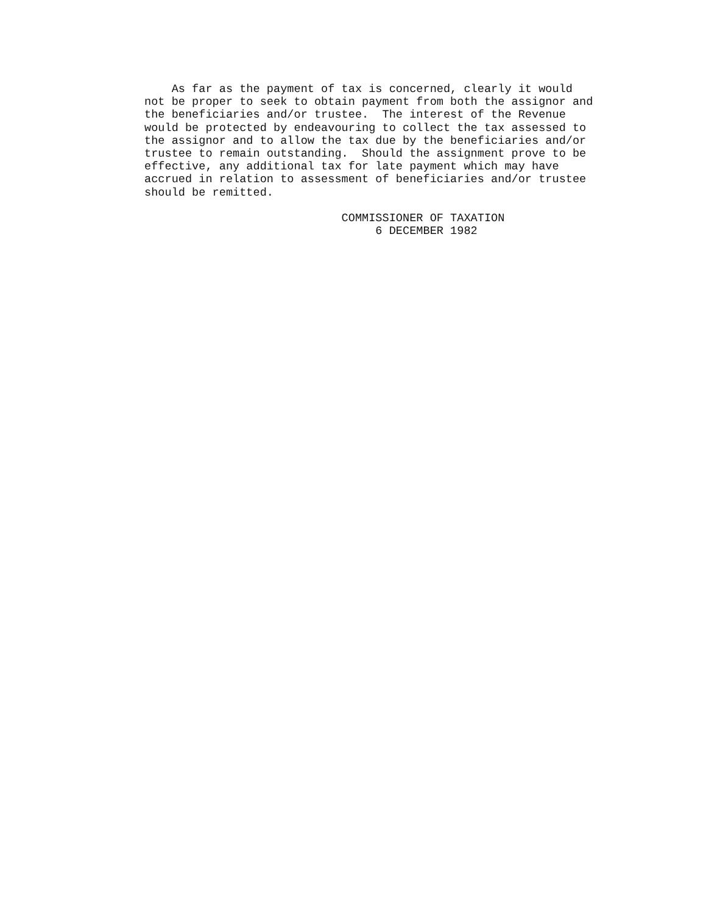As far as the payment of tax is concerned, clearly it would
not be proper to seek to obtain payment from both the assignor and
the beneficiaries and/or trustee.  The interest of the Revenue
would be protected by endeavouring to collect the tax assessed to
the assignor and to allow the tax due by the beneficiaries and/or
trustee to remain outstanding.  Should the assignment prove to be
effective, any additional tax for late payment which may have
accrued in relation to assessment of beneficiaries and/or trustee
should be remitted.
                             COMMISSIONER OF TAXATION
                                  6 DECEMBER 1982